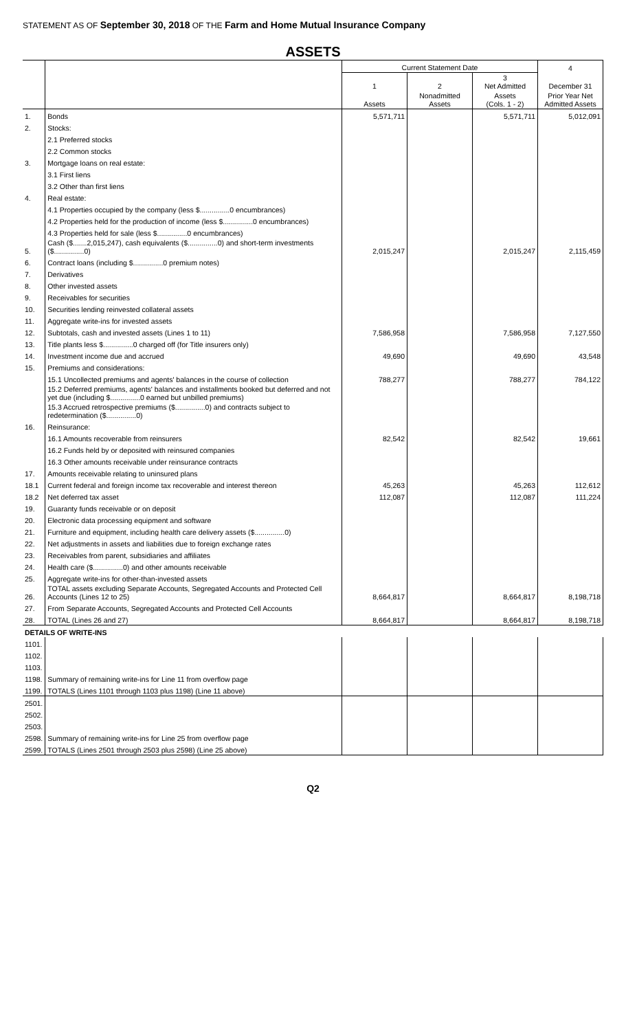STATEMENT AS OF September 30, 2018 OF THE Farm and Home Mutual Insurance Company
ASSETS
| | | Current Statement Date | | | 4 |
| --- | --- | --- | --- | --- | --- |
| | | 1 | 2 | 3 Net Admitted | December 31 |
| | | Assets | Nonadmitted Assets | Assets (Cols. 1 - 2) | Prior Year Net Admitted Assets |
| 1. | Bonds | 5,571,711 | | 5,571,711 | 5,012,091 |
| 2. | Stocks: | | | | |
| | 2.1 Preferred stocks | | | | |
| | 2.2 Common stocks | | | | |
| 3. | Mortgage loans on real estate: | | | | |
| | 3.1 First liens | | | | |
| | 3.2 Other than first liens | | | | |
| 4. | Real estate: | | | | |
| | 4.1 Properties occupied by the company (less $...............0 encumbrances) | | | | |
| | 4.2 Properties held for the production of income (less $...............0 encumbrances) | | | | |
| | 4.3 Properties held for sale (less $...............0 encumbrances) | | | | |
| 5. | Cash ($.......2,015,247), cash equivalents ($...............0) and short-term investments ($...............0) | 2,015,247 | | 2,015,247 | 2,115,459 |
| 6. | Contract loans (including $...............0 premium notes) | | | | |
| 7. | Derivatives | | | | |
| 8. | Other invested assets | | | | |
| 9. | Receivables for securities | | | | |
| 10. | Securities lending reinvested collateral assets | | | | |
| 11. | Aggregate write-ins for invested assets | | | | |
| 12. | Subtotals, cash and invested assets (Lines 1 to 11) | 7,586,958 | | 7,586,958 | 7,127,550 |
| 13. | Title plants less $...............0 charged off (for Title insurers only) | | | | |
| 14. | Investment income due and accrued | 49,690 | | 49,690 | 43,548 |
| 15. | Premiums and considerations: | | | | |
| | 15.1 Uncollected premiums and agents' balances in the course of collection | 788,277 | | 788,277 | 784,122 |
| | 15.2 Deferred premiums, agents' balances and installments booked but deferred and not yet due (including $...............0 earned but unbilled premiums) | | | | |
| | 15.3 Accrued retrospective premiums ($...............0) and contracts subject to redetermination ($...............0) | | | | |
| 16. | Reinsurance: | | | | |
| | 16.1 Amounts recoverable from reinsurers | 82,542 | | 82,542 | 19,661 |
| | 16.2 Funds held by or deposited with reinsured companies | | | | |
| | 16.3 Other amounts receivable under reinsurance contracts | | | | |
| 17. | Amounts receivable relating to uninsured plans | | | | |
| 18.1 | Current federal and foreign income tax recoverable and interest thereon | 45,263 | | 45,263 | 112,612 |
| 18.2 | Net deferred tax asset | 112,087 | | 112,087 | 111,224 |
| 19. | Guaranty funds receivable or on deposit | | | | |
| 20. | Electronic data processing equipment and software | | | | |
| 21. | Furniture and equipment, including health care delivery assets ($...............0) | | | | |
| 22. | Net adjustments in assets and liabilities due to foreign exchange rates | | | | |
| 23. | Receivables from parent, subsidiaries and affiliates | | | | |
| 24. | Health care ($...............0) and other amounts receivable | | | | |
| 25. | Aggregate write-ins for other-than-invested assets | | | | |
| 26. | TOTAL assets excluding Separate Accounts, Segregated Accounts and Protected Cell Accounts (Lines 12 to 25) | 8,664,817 | | 8,664,817 | 8,198,718 |
| 27. | From Separate Accounts, Segregated Accounts and Protected Cell Accounts | | | | |
| 28. | TOTAL (Lines 26 and 27) | 8,664,817 | | 8,664,817 | 8,198,718 |
| DETAILS OF WRITE-INS | | | | | |
| 1101. | | | | | |
| 1102. | | | | | |
| 1103. | | | | | |
| 1198. | Summary of remaining write-ins for Line 11 from overflow page | | | | |
| 1199. | TOTALS (Lines 1101 through 1103 plus 1198) (Line 11 above) | | | | |
| 2501. | | | | | |
| 2502. | | | | | |
| 2503. | | | | | |
| 2598. | Summary of remaining write-ins for Line 25 from overflow page | | | | |
| 2599. | TOTALS (Lines 2501 through 2503 plus 2598) (Line 25 above) | | | | |
Q2